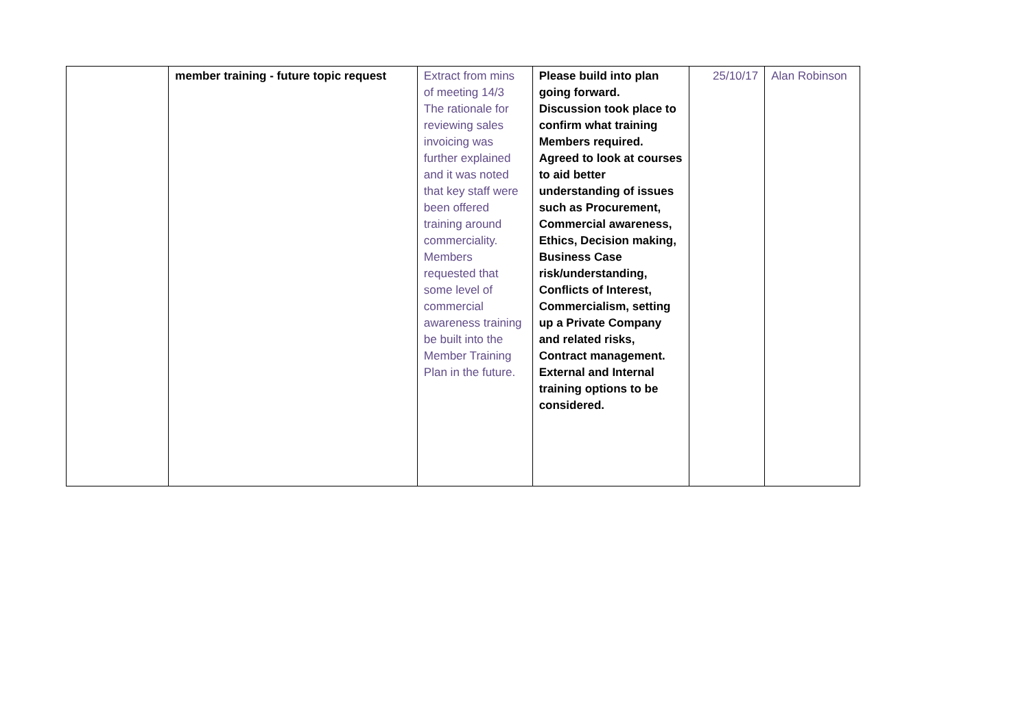| | member training - future topic request | Extract from mins of meeting 14/3 The rationale for reviewing sales invoicing was further explained and it was noted that key staff were been offered training around commerciality. Members requested that some level of commercial awareness training be built into the Member Training Plan in the future. | Please build into plan going forward. Discussion took place to confirm what training Members required. Agreed to look at courses to aid better understanding of issues such as Procurement, Commercial awareness, Ethics, Decision making, Business Case risk/understanding, Conflicts of Interest, Commercialism, setting up a Private Company and related risks, Contract management. External and Internal training options to be considered. | 25/10/17 | Alan Robinson |